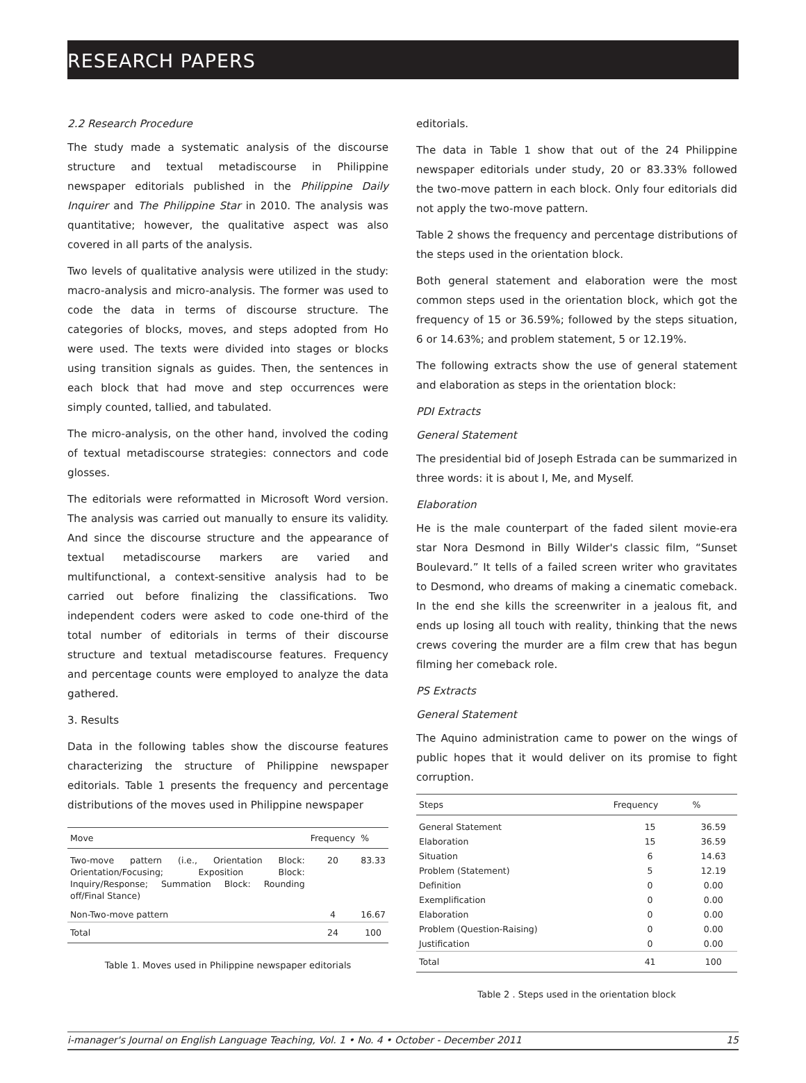RESEARCH PAPERS
2.2 Research Procedure
The study made a systematic analysis of the discourse structure and textual metadiscourse in Philippine newspaper editorials published in the Philippine Daily Inquirer and The Philippine Star in 2010. The analysis was quantitative; however, the qualitative aspect was also covered in all parts of the analysis.
Two levels of qualitative analysis were utilized in the study: macro-analysis and micro-analysis. The former was used to code the data in terms of discourse structure. The categories of blocks, moves, and steps adopted from Ho were used. The texts were divided into stages or blocks using transition signals as guides. Then, the sentences in each block that had move and step occurrences were simply counted, tallied, and tabulated.
The micro-analysis, on the other hand, involved the coding of textual metadiscourse strategies: connectors and code glosses.
The editorials were reformatted in Microsoft Word version. The analysis was carried out manually to ensure its validity. And since the discourse structure and the appearance of textual metadiscourse markers are varied and multifunctional, a context-sensitive analysis had to be carried out before finalizing the classifications. Two independent coders were asked to code one-third of the total number of editorials in terms of their discourse structure and textual metadiscourse features. Frequency and percentage counts were employed to analyze the data gathered.
3. Results
Data in the following tables show the discourse features characterizing the structure of Philippine newspaper editorials. Table 1 presents the frequency and percentage distributions of the moves used in Philippine newspaper
| Move | Frequency | % |
| --- | --- | --- |
| Two-move pattern (i.e., Orientation Block: Orientation/Focusing; Exposition Block: Inquiry/Response; Summation Block: Rounding off/Final Stance) | 20 | 83.33 |
| Non-Two-move pattern | 4 | 16.67 |
| Total | 24 | 100 |
Table 1. Moves used in Philippine newspaper editorials
editorials.
The data in Table 1 show that out of the 24 Philippine newspaper editorials under study, 20 or 83.33% followed the two-move pattern in each block. Only four editorials did not apply the two-move pattern.
Table 2 shows the frequency and percentage distributions of the steps used in the orientation block.
Both general statement and elaboration were the most common steps used in the orientation block, which got the frequency of 15 or 36.59%; followed by the steps situation, 6 or 14.63%; and problem statement, 5 or 12.19%.
The following extracts show the use of general statement and elaboration as steps in the orientation block:
PDI Extracts
General Statement
The presidential bid of Joseph Estrada can be summarized in three words: it is about I, Me, and Myself.
Elaboration
He is the male counterpart of the faded silent movie-era star Nora Desmond in Billy Wilder's classic film, “Sunset Boulevard.” It tells of a failed screen writer who gravitates to Desmond, who dreams of making a cinematic comeback. In the end she kills the screenwriter in a jealous fit, and ends up losing all touch with reality, thinking that the news crews covering the murder are a film crew that has begun filming her comeback role.
PS Extracts
General Statement
The Aquino administration came to power on the wings of public hopes that it would deliver on its promise to fight corruption.
| Steps | Frequency | % |
| --- | --- | --- |
| General Statement | 15 | 36.59 |
| Elaboration | 15 | 36.59 |
| Situation | 6 | 14.63 |
| Problem (Statement) | 5 | 12.19 |
| Definition | 0 | 0.00 |
| Exemplification | 0 | 0.00 |
| Elaboration | 0 | 0.00 |
| Problem (Question-Raising) | 0 | 0.00 |
| Justification | 0 | 0.00 |
| Total | 41 | 100 |
Table 2 . Steps used in the orientation block
i-manager's Journal on English Language Teaching, Vol. 1 • No. 4 • October - December 2011 15